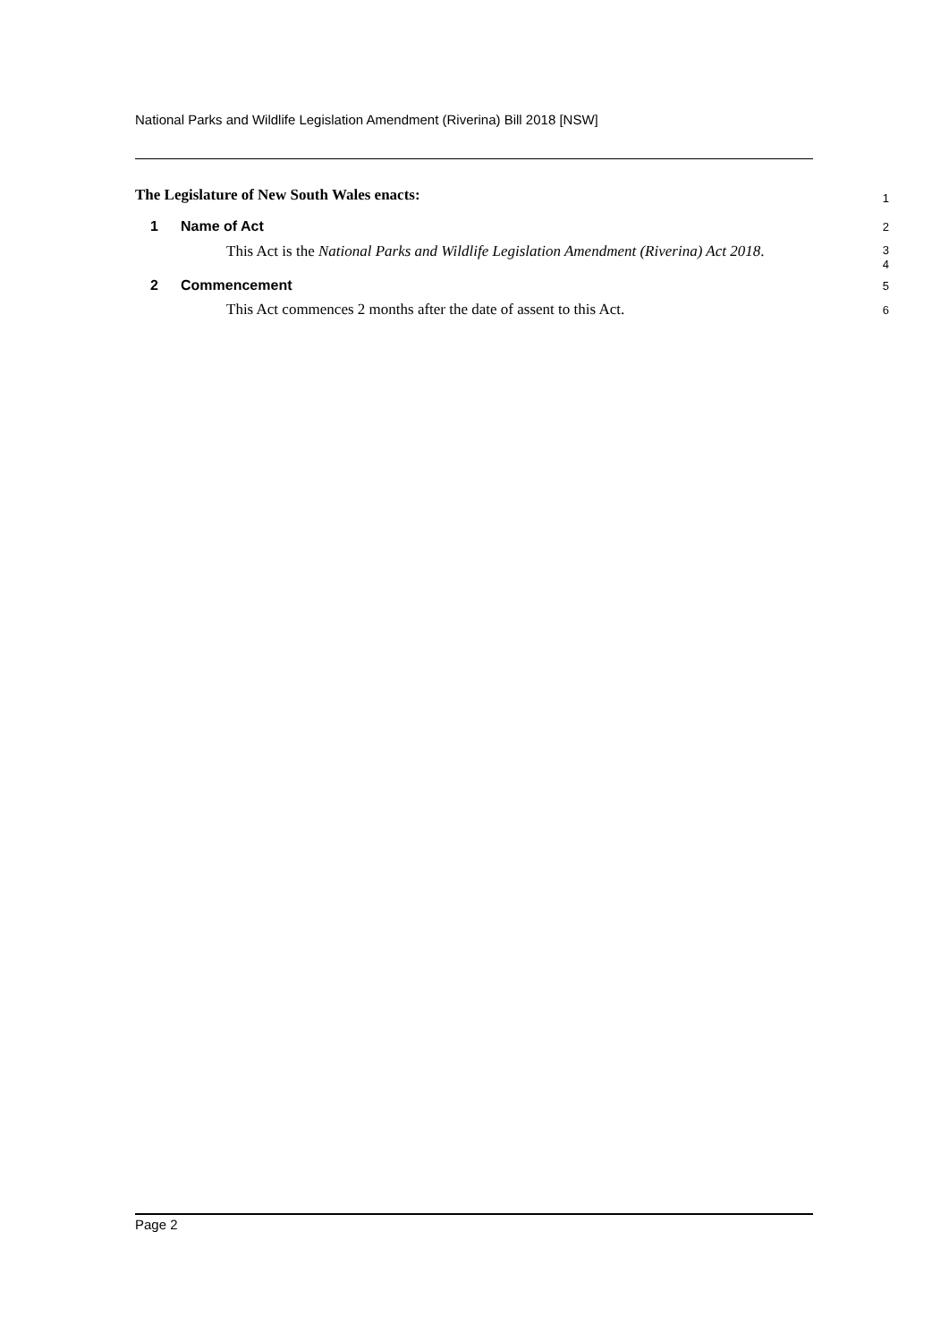National Parks and Wildlife Legislation Amendment (Riverina) Bill 2018 [NSW]
The Legislature of New South Wales enacts:
1
1 Name of Act
2
This Act is the National Parks and Wildlife Legislation Amendment (Riverina) Act 2018.
3
4
2 Commencement
5
This Act commences 2 months after the date of assent to this Act.
6
Page 2